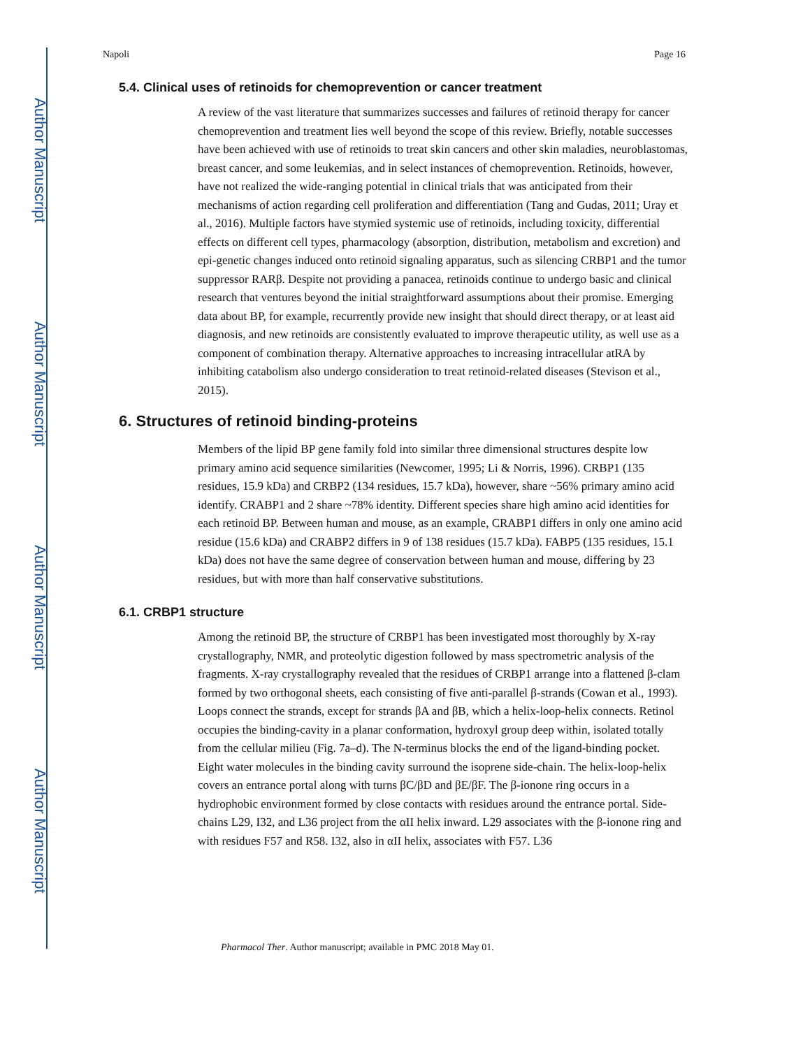Author Manuscript
Author Manuscript
Author Manuscript
Author Manuscript
Napoli Page 16
5.4. Clinical uses of retinoids for chemoprevention or cancer treatment
A review of the vast literature that summarizes successes and failures of retinoid therapy for cancer chemoprevention and treatment lies well beyond the scope of this review. Briefly, notable successes have been achieved with use of retinoids to treat skin cancers and other skin maladies, neuroblastomas, breast cancer, and some leukemias, and in select instances of chemoprevention. Retinoids, however, have not realized the wide-ranging potential in clinical trials that was anticipated from their mechanisms of action regarding cell proliferation and differentiation (Tang and Gudas, 2011; Uray et al., 2016). Multiple factors have stymied systemic use of retinoids, including toxicity, differential effects on different cell types, pharmacology (absorption, distribution, metabolism and excretion) and epi-genetic changes induced onto retinoid signaling apparatus, such as silencing CRBP1 and the tumor suppressor RARβ. Despite not providing a panacea, retinoids continue to undergo basic and clinical research that ventures beyond the initial straightforward assumptions about their promise. Emerging data about BP, for example, recurrently provide new insight that should direct therapy, or at least aid diagnosis, and new retinoids are consistently evaluated to improve therapeutic utility, as well use as a component of combination therapy. Alternative approaches to increasing intracellular atRA by inhibiting catabolism also undergo consideration to treat retinoid-related diseases (Stevison et al., 2015).
6. Structures of retinoid binding-proteins
Members of the lipid BP gene family fold into similar three dimensional structures despite low primary amino acid sequence similarities (Newcomer, 1995; Li & Norris, 1996). CRBP1 (135 residues, 15.9 kDa) and CRBP2 (134 residues, 15.7 kDa), however, share ~56% primary amino acid identify. CRABP1 and 2 share ~78% identity. Different species share high amino acid identities for each retinoid BP. Between human and mouse, as an example, CRABP1 differs in only one amino acid residue (15.6 kDa) and CRABP2 differs in 9 of 138 residues (15.7 kDa). FABP5 (135 residues, 15.1 kDa) does not have the same degree of conservation between human and mouse, differing by 23 residues, but with more than half conservative substitutions.
6.1. CRBP1 structure
Among the retinoid BP, the structure of CRBP1 has been investigated most thoroughly by X-ray crystallography, NMR, and proteolytic digestion followed by mass spectrometric analysis of the fragments. X-ray crystallography revealed that the residues of CRBP1 arrange into a flattened β-clam formed by two orthogonal sheets, each consisting of five anti-parallel β-strands (Cowan et al., 1993). Loops connect the strands, except for strands βA and βB, which a helix-loop-helix connects. Retinol occupies the binding-cavity in a planar conformation, hydroxyl group deep within, isolated totally from the cellular milieu (Fig. 7a–d). The N-terminus blocks the end of the ligand-binding pocket. Eight water molecules in the binding cavity surround the isoprene side-chain. The helix-loop-helix covers an entrance portal along with turns βC/βD and βE/βF. The β-ionone ring occurs in a hydrophobic environment formed by close contacts with residues around the entrance portal. Side-chains L29, I32, and L36 project from the αII helix inward. L29 associates with the β-ionone ring and with residues F57 and R58. I32, also in αII helix, associates with F57. L36
Pharmacol Ther. Author manuscript; available in PMC 2018 May 01.